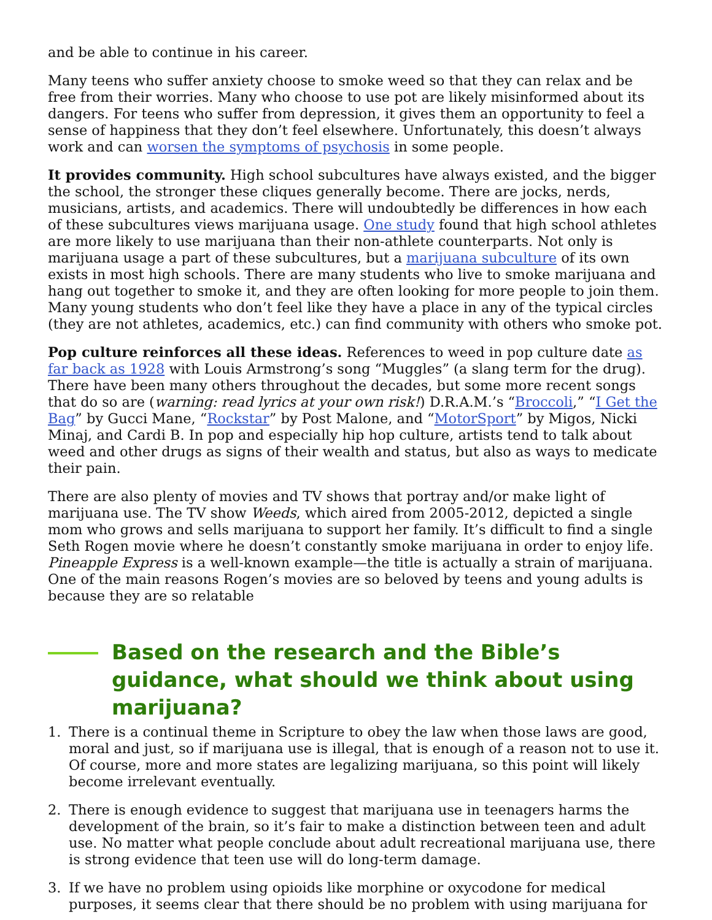and be able to continue in his career.
Many teens who suffer anxiety choose to smoke weed so that they can relax and be free from their worries. Many who choose to use pot are likely misinformed about its dangers. For teens who suffer from depression, it gives them an opportunity to feel a sense of happiness that they don’t feel elsewhere. Unfortunately, this doesn’t always work and can worsen the symptoms of psychosis in some people.
It provides community. High school subcultures have always existed, and the bigger the school, the stronger these cliques generally become. There are jocks, nerds, musicians, artists, and academics. There will undoubtedly be differences in how each of these subcultures views marijuana usage. One study found that high school athletes are more likely to use marijuana than their non-athlete counterparts. Not only is marijuana usage a part of these subcultures, but a marijuana subculture of its own exists in most high schools. There are many students who live to smoke marijuana and hang out together to smoke it, and they are often looking for more people to join them. Many young students who don’t feel like they have a place in any of the typical circles (they are not athletes, academics, etc.) can find community with others who smoke pot.
Pop culture reinforces all these ideas. References to weed in pop culture date as far back as 1928 with Louis Armstrong’s song “Muggles” (a slang term for the drug). There have been many others throughout the decades, but some more recent songs that do so are (warning: read lyrics at your own risk!) D.R.A.M.’s “Broccoli,” “I Get the Bag” by Gucci Mane, “Rockstar” by Post Malone, and “MotorSport” by Migos, Nicki Minaj, and Cardi B. In pop and especially hip hop culture, artists tend to talk about weed and other drugs as signs of their wealth and status, but also as ways to medicate their pain.
There are also plenty of movies and TV shows that portray and/or make light of marijuana use. The TV show Weeds, which aired from 2005-2012, depicted a single mom who grows and sells marijuana to support her family. It’s difficult to find a single Seth Rogen movie where he doesn’t constantly smoke marijuana in order to enjoy life. Pineapple Express is a well-known example—the title is actually a strain of marijuana. One of the main reasons Rogen’s movies are so beloved by teens and young adults is because they are so relatable
Based on the research and the Bible’s guidance, what should we think about using marijuana?
1. There is a continual theme in Scripture to obey the law when those laws are good, moral and just, so if marijuana use is illegal, that is enough of a reason not to use it. Of course, more and more states are legalizing marijuana, so this point will likely become irrelevant eventually.
2. There is enough evidence to suggest that marijuana use in teenagers harms the development of the brain, so it’s fair to make a distinction between teen and adult use. No matter what people conclude about adult recreational marijuana use, there is strong evidence that teen use will do long-term damage.
3. If we have no problem using opioids like morphine or oxycodone for medical purposes, it seems clear that there should be no problem with using marijuana for